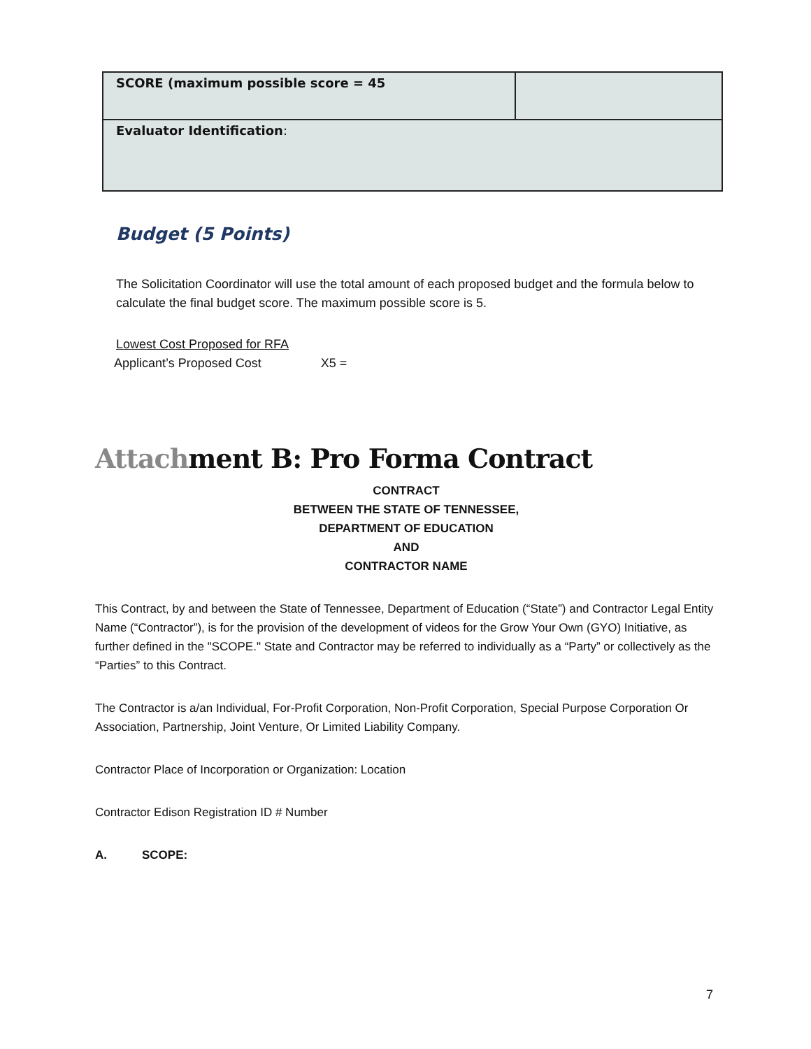| SCORE (maximum possible score = 45 | |
| Evaluator Identification : | |
Budget (5 Points)
The Solicitation Coordinator will use the total amount of each proposed budget and the formula below to calculate the final budget score. The maximum possible score is 5.
Lowest Cost Proposed for RFA
Applicant’s Proposed Cost X5 =
Attachment B: Pro Forma Contract
CONTRACT
BETWEEN THE STATE OF TENNESSEE,
DEPARTMENT OF EDUCATION
AND
CONTRACTOR NAME
This Contract, by and between the State of Tennessee, Department of Education (“State”) and Contractor Legal Entity Name (“Contractor”), is for the provision of the development of videos for the Grow Your Own (GYO) Initiative, as further defined in the "SCOPE." State and Contractor may be referred to individually as a “Party” or collectively as the “Parties” to this Contract.
The Contractor is a/an Individual, For-Profit Corporation, Non-Profit Corporation, Special Purpose Corporation Or Association, Partnership, Joint Venture, Or Limited Liability Company.
Contractor Place of Incorporation or Organization: Location
Contractor Edison Registration ID # Number
A. SCOPE:
7